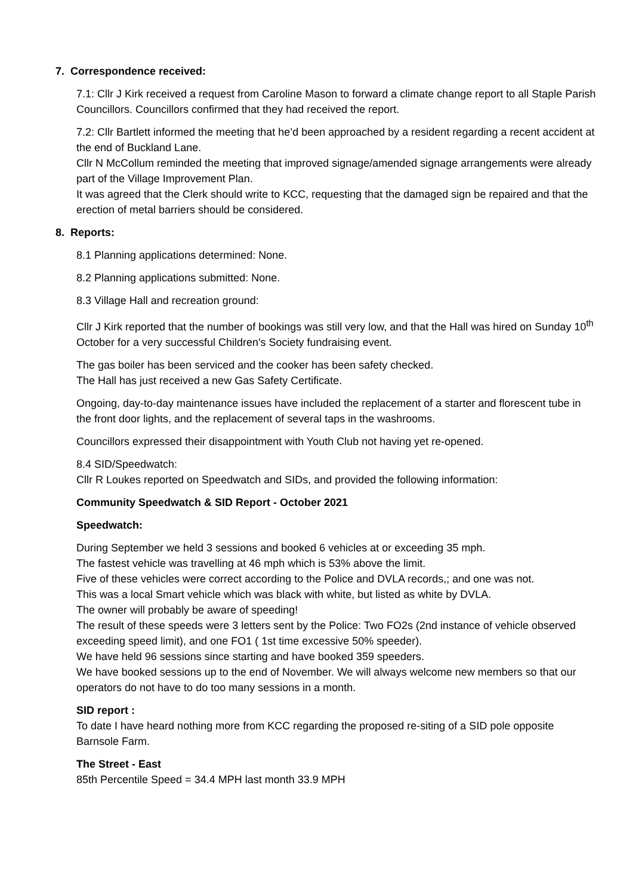7. Correspondence received:
7.1: Cllr J Kirk received a request from Caroline Mason to forward a climate change report to all Staple Parish Councillors. Councillors confirmed that they had received the report.
7.2: Cllr Bartlett informed the meeting that he’d been approached by a resident regarding a recent accident at the end of Buckland Lane.
Cllr N McCollum reminded the meeting that improved signage/amended signage arrangements were already part of the Village Improvement Plan.
It was agreed that the Clerk should write to KCC, requesting that the damaged sign be repaired and that the erection of metal barriers should be considered.
8. Reports:
8.1 Planning applications determined: None.
8.2 Planning applications submitted: None.
8.3 Village Hall and recreation ground:
Cllr J Kirk reported that the number of bookings was still very low, and that the Hall was hired on Sunday 10<sup>th</sup> October for a very successful Children's Society fundraising event.
The gas boiler has been serviced and the cooker has been safety checked.
The Hall has just received a new Gas Safety Certificate.
Ongoing, day-to-day maintenance issues have included the replacement of a starter and florescent tube in the front door lights, and the replacement of several taps in the washrooms.
Councillors expressed their disappointment with Youth Club not having yet re-opened.
8.4 SID/Speedwatch:
Cllr R Loukes reported on Speedwatch and SIDs, and provided the following information:
Community Speedwatch & SID Report - October 2021
Speedwatch:
During September we held 3 sessions and booked 6 vehicles at or exceeding 35 mph.
The fastest vehicle was travelling at 46 mph which is 53% above the limit.
Five of these vehicles were correct according to the Police and DVLA records,; and one was not.
This was a local Smart vehicle which was black with white, but listed as white by DVLA.
The owner will probably be aware of speeding!
The result of these speeds were 3 letters sent by the Police: Two FO2s (2nd instance of vehicle observed exceeding speed limit), and one FO1 ( 1st time excessive 50% speeder).
We have held 96 sessions since starting and have booked 359 speeders.
We have booked sessions up to the end of November. We will always welcome new members so that our operators do not have to do too many sessions in a month.
SID report :
To date I have heard nothing more from KCC regarding the proposed re-siting of a SID pole opposite Barnsole Farm.
The Street - East
85th Percentile Speed = 34.4 MPH last month 33.9 MPH